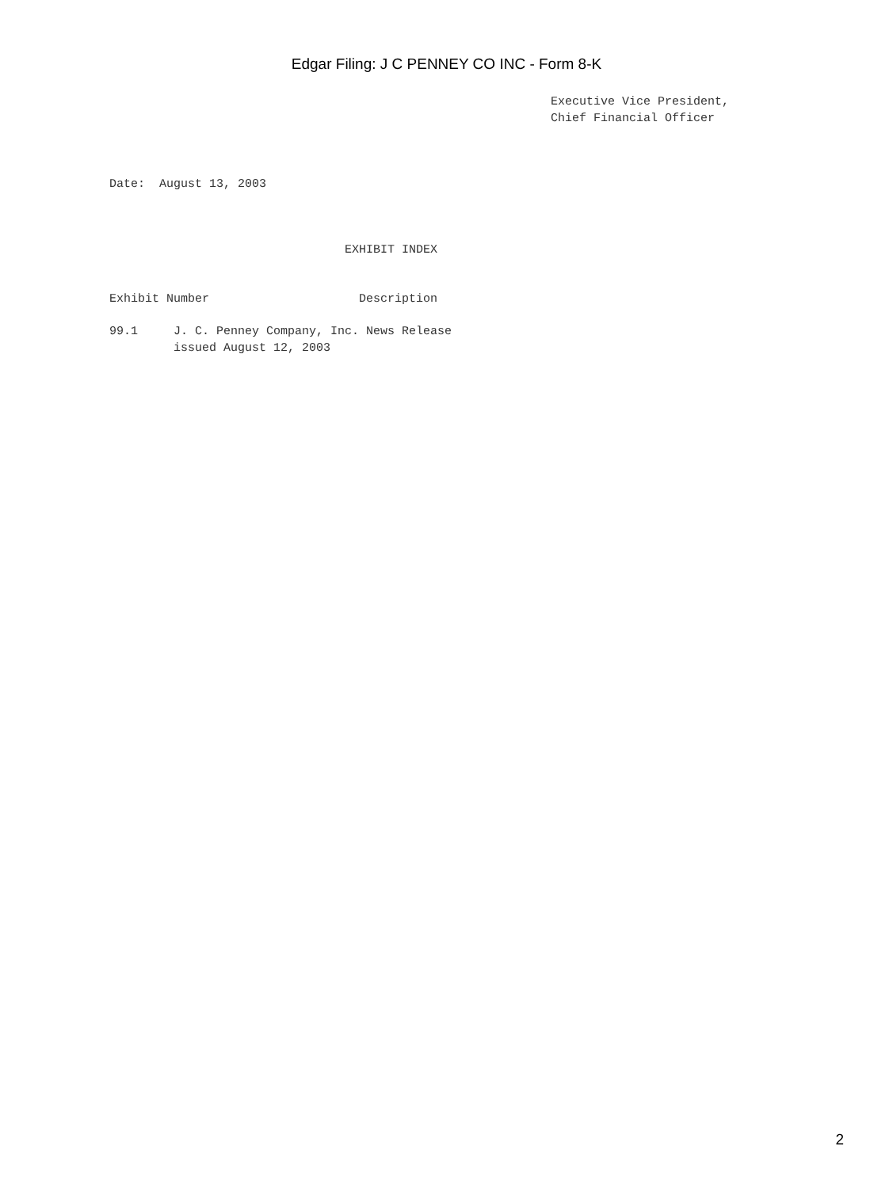Edgar Filing: J C PENNEY CO INC - Form 8-K
Executive Vice President,
Chief Financial Officer
Date:  August 13, 2003
                                 EXHIBIT INDEX
Exhibit Number                     Description
99.1     J. C. Penney Company, Inc. News Release
         issued August 12, 2003
2